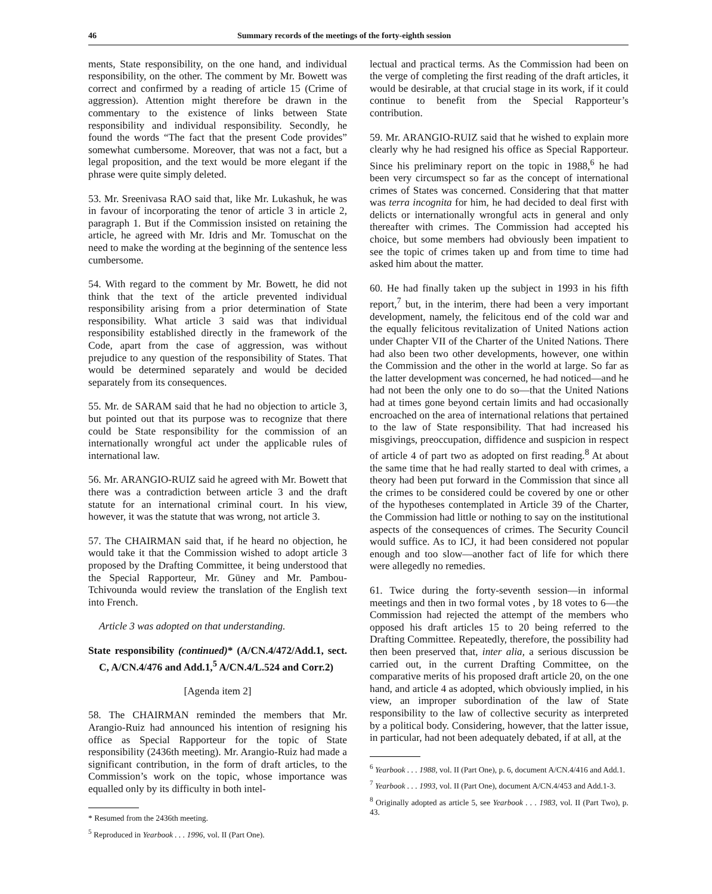46 Summary records of the meetings of the forty-eighth session
ments, State responsibility, on the one hand, and individual responsibility, on the other. The comment by Mr. Bowett was correct and confirmed by a reading of article 15 (Crime of aggression). Attention might therefore be drawn in the commentary to the existence of links between State responsibility and individual responsibility. Secondly, he found the words “The fact that the present Code provides” somewhat cumbersome. Moreover, that was not a fact, but a legal proposition, and the text would be more elegant if the phrase were quite simply deleted.
53. Mr. Sreenivasa RAO said that, like Mr. Lukashuk, he was in favour of incorporating the tenor of article 3 in article 2, paragraph 1. But if the Commission insisted on retaining the article, he agreed with Mr. Idris and Mr. Tomuschat on the need to make the wording at the beginning of the sentence less cumbersome.
54. With regard to the comment by Mr. Bowett, he did not think that the text of the article prevented individual responsibility arising from a prior determination of State responsibility. What article 3 said was that individual responsibility established directly in the framework of the Code, apart from the case of aggression, was without prejudice to any question of the responsibility of States. That would be determined separately and would be decided separately from its consequences.
55. Mr. de SARAM said that he had no objection to article 3, but pointed out that its purpose was to recognize that there could be State responsibility for the commission of an internationally wrongful act under the applicable rules of international law.
56. Mr. ARANGIO-RUIZ said he agreed with Mr. Bowett that there was a contradiction between article 3 and the draft statute for an international criminal court. In his view, however, it was the statute that was wrong, not article 3.
57. The CHAIRMAN said that, if he heard no objection, he would take it that the Commission wished to adopt article 3 proposed by the Drafting Committee, it being understood that the Special Rapporteur, Mr. Güney and Mr. Pambou-Tchivounda would review the translation of the English text into French.
Article 3 was adopted on that understanding.
State responsibility (continued)* (A/CN.4/472/Add.1, sect. C, A/CN.4/476 and Add.1,<sup>5</sup> A/CN.4/L.524 and Corr.2)
[Agenda item 2]
58. The CHAIRMAN reminded the members that Mr. Arangio-Ruiz had announced his intention of resigning his office as Special Rapporteur for the topic of State responsibility (2436th meeting). Mr. Arangio-Ruiz had made a significant contribution, in the form of draft articles, to the Commission’s work on the topic, whose importance was equalled only by its difficulty in both intel-
* Resumed from the 2436th meeting.
<sup>5</sup> Reproduced in Yearbook . . . 1996, vol. II (Part One).
lectual and practical terms. As the Commission had been on the verge of completing the first reading of the draft articles, it would be desirable, at that crucial stage in its work, if it could continue to benefit from the Special Rapporteur’s contribution.
59. Mr. ARANGIO-RUIZ said that he wished to explain more clearly why he had resigned his office as Special Rapporteur. Since his preliminary report on the topic in 1988,<sup>6</sup> he had been very circumspect so far as the concept of international crimes of States was concerned. Considering that that matter was terra incognita for him, he had decided to deal first with delicts or internationally wrongful acts in general and only thereafter with crimes. The Commission had accepted his choice, but some members had obviously been impatient to see the topic of crimes taken up and from time to time had asked him about the matter.
60. He had finally taken up the subject in 1993 in his fifth report,<sup>7</sup> but, in the interim, there had been a very important development, namely, the felicitous end of the cold war and the equally felicitous revitalization of United Nations action under Chapter VII of the Charter of the United Nations. There had also been two other developments, however, one within the Commission and the other in the world at large. So far as the latter development was concerned, he had noticed—and he had not been the only one to do so—that the United Nations had at times gone beyond certain limits and had occasionally encroached on the area of international relations that pertained to the law of State responsibility. That had increased his misgivings, preoccupation, diffidence and suspicion in respect of article 4 of part two as adopted on first reading.<sup>8</sup> At about the same time that he had really started to deal with crimes, a theory had been put forward in the Commission that since all the crimes to be considered could be covered by one or other of the hypotheses contemplated in Article 39 of the Charter, the Commission had little or nothing to say on the institutional aspects of the consequences of crimes. The Security Council would suffice. As to ICJ, it had been considered not popular enough and too slow—another fact of life for which there were allegedly no remedies.
61. Twice during the forty-seventh session—in informal meetings and then in two formal votes , by 18 votes to 6—the Commission had rejected the attempt of the members who opposed his draft articles 15 to 20 being referred to the Drafting Committee. Repeatedly, therefore, the possibility had then been preserved that, inter alia, a serious discussion be carried out, in the current Drafting Committee, on the comparative merits of his proposed draft article 20, on the one hand, and article 4 as adopted, which obviously implied, in his view, an improper subordination of the law of State responsibility to the law of collective security as interpreted by a political body. Considering, however, that the latter issue, in particular, had not been adequately debated, if at all, at the
<sup>6</sup> Yearbook . . . 1988, vol. II (Part One), p. 6, document A/CN.4/416 and Add.1.
<sup>7</sup> Yearbook . . . 1993, vol. II (Part One), document A/CN.4/453 and Add.1-3.
<sup>8</sup> Originally adopted as article 5, see Yearbook . . . 1983, vol. II (Part Two), p. 43.